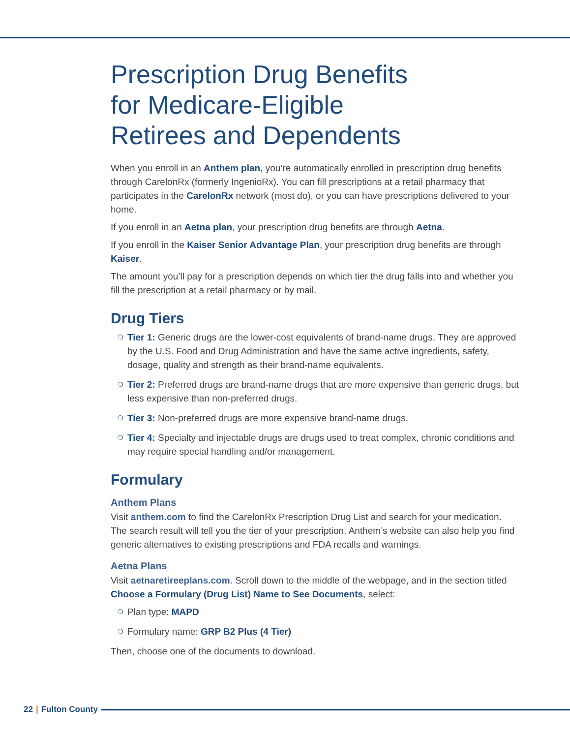Prescription Drug Benefits
for Medicare-Eligible
Retirees and Dependents
When you enroll in an Anthem plan, you’re automatically enrolled in prescription drug benefits through CarelonRx (formerly IngenioRx). You can fill prescriptions at a retail pharmacy that participates in the CarelonRx network (most do), or you can have prescriptions delivered to your home.
If you enroll in an Aetna plan, your prescription drug benefits are through Aetna.
If you enroll in the Kaiser Senior Advantage Plan, your prescription drug benefits are through Kaiser.
The amount you’ll pay for a prescription depends on which tier the drug falls into and whether you fill the prescription at a retail pharmacy or by mail.
Drug Tiers
❍ Tier 1: Generic drugs are the lower-cost equivalents of brand-name drugs. They are approved by the U.S. Food and Drug Administration and have the same active ingredients, safety, dosage, quality and strength as their brand-name equivalents.
❍ Tier 2: Preferred drugs are brand-name drugs that are more expensive than generic drugs, but less expensive than non-preferred drugs.
❍ Tier 3: Non-preferred drugs are more expensive brand-name drugs.
❍ Tier 4: Specialty and injectable drugs are drugs used to treat complex, chronic conditions and may require special handling and/or management.
Formulary
Anthem Plans
Visit anthem.com to find the CarelonRx Prescription Drug List and search for your medication. The search result will tell you the tier of your prescription. Anthem’s website can also help you find generic alternatives to existing prescriptions and FDA recalls and warnings.
Aetna Plans
Visit aetnaretireeplans.com. Scroll down to the middle of the webpage, and in the section titled Choose a Formulary (Drug List) Name to See Documents, select:
❍ Plan type: MAPD
❍ Formulary name: GRP B2 Plus (4 Tier)
Then, choose one of the documents to download.
22 | Fulton County